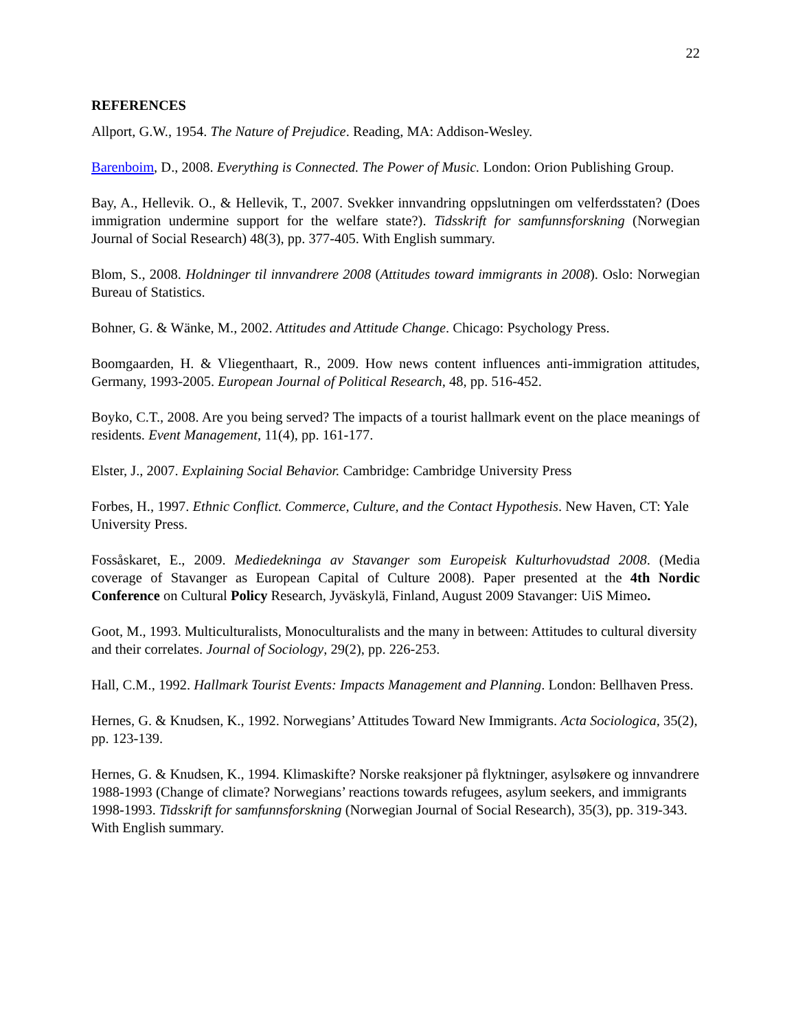22
REFERENCES
Allport, G.W., 1954. The Nature of Prejudice. Reading, MA: Addison-Wesley.
Barenboim, D., 2008. Everything is Connected. The Power of Music. London: Orion Publishing Group.
Bay, A., Hellevik. O., & Hellevik, T., 2007. Svekker innvandring oppslutningen om velferdsstaten? (Does immigration undermine support for the welfare state?). Tidsskrift for samfunnsforskning (Norwegian Journal of Social Research) 48(3), pp. 377-405. With English summary.
Blom, S., 2008. Holdninger til innvandrere 2008 (Attitudes toward immigrants in 2008). Oslo: Norwegian Bureau of Statistics.
Bohner, G. & Wänke, M., 2002. Attitudes and Attitude Change. Chicago: Psychology Press.
Boomgaarden, H. & Vliegenthaart, R., 2009. How news content influences anti-immigration attitudes, Germany, 1993-2005. European Journal of Political Research, 48, pp. 516-452.
Boyko, C.T., 2008. Are you being served? The impacts of a tourist hallmark event on the place meanings of residents. Event Management, 11(4), pp. 161-177.
Elster, J., 2007. Explaining Social Behavior. Cambridge: Cambridge University Press
Forbes, H., 1997. Ethnic Conflict. Commerce, Culture, and the Contact Hypothesis. New Haven, CT: Yale University Press.
Fossåskaret, E., 2009. Mediedekninga av Stavanger som Europeisk Kulturhovudstad 2008. (Media coverage of Stavanger as European Capital of Culture 2008). Paper presented at the 4th Nordic Conference on Cultural Policy Research, Jyväskylä, Finland, August 2009 Stavanger: UiS Mimeo.
Goot, M., 1993. Multiculturalists, Monoculturalists and the many in between: Attitudes to cultural diversity and their correlates. Journal of Sociology, 29(2), pp. 226-253.
Hall, C.M., 1992. Hallmark Tourist Events: Impacts Management and Planning. London: Bellhaven Press.
Hernes, G. & Knudsen, K., 1992. Norwegians’ Attitudes Toward New Immigrants. Acta Sociologica, 35(2), pp. 123-139.
Hernes, G. & Knudsen, K., 1994. Klimaskifte? Norske reaksjoner på flyktninger, asylsøkere og innvandrere 1988-1993 (Change of climate? Norwegians’ reactions towards refugees, asylum seekers, and immigrants 1998-1993. Tidsskrift for samfunnsforskning (Norwegian Journal of Social Research), 35(3), pp. 319-343. With English summary.